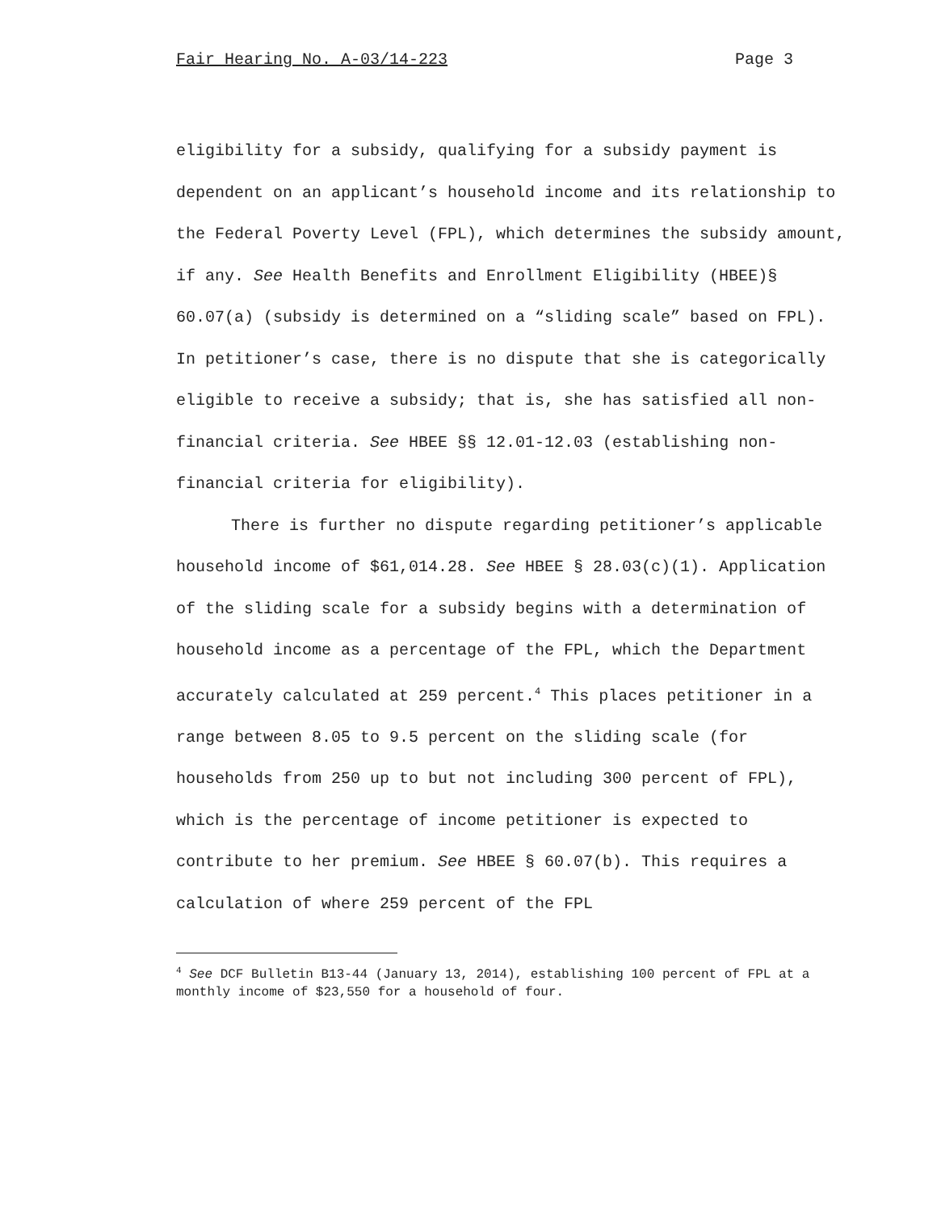Fair Hearing No. A-03/14-223 Page 3
eligibility for a subsidy, qualifying for a subsidy payment is dependent on an applicant’s household income and its relationship to the Federal Poverty Level (FPL), which determines the subsidy amount, if any. See Health Benefits and Enrollment Eligibility (HBEE)§ 60.07(a) (subsidy is determined on a “sliding scale” based on FPL). In petitioner’s case, there is no dispute that she is categorically eligible to receive a subsidy; that is, she has satisfied all non-financial criteria. See HBEE §§ 12.01-12.03 (establishing non-financial criteria for eligibility).
There is further no dispute regarding petitioner’s applicable household income of $61,014.28. See HBEE § 28.03(c)(1). Application of the sliding scale for a subsidy begins with a determination of household income as a percentage of the FPL, which the Department accurately calculated at 259 percent.<sup>4</sup> This places petitioner in a range between 8.05 to 9.5 percent on the sliding scale (for households from 250 up to but not including 300 percent of FPL), which is the percentage of income petitioner is expected to contribute to her premium. See HBEE § 60.07(b). This requires a calculation of where 259 percent of the FPL
<sup>4</sup> See DCF Bulletin B13-44 (January 13, 2014), establishing 100 percent of FPL at a monthly income of $23,550 for a household of four.